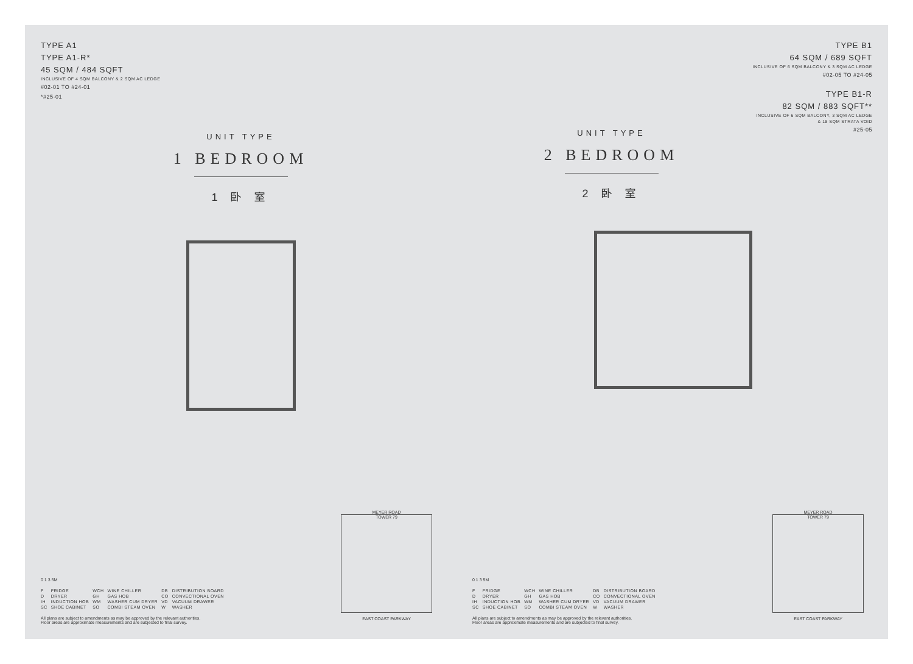TYPE A1
TYPE A1-R*
45 SQM / 484 SQFT
INCLUSIVE OF 4 SQM BALCONY & 2 SQM AC LEDGE
#02-01 TO #24-01
*#25-01
UNIT TYPE
1 BEDROOM
1 卧 室
0 1 3 5M
| F | FRIDGE | WCH | WINE CHILLER | DB | DISTRIBUTION BOARD |
| D | DRYER | GH | GAS HOB | CO | CONVECTIONAL OVEN |
| IH | INDUCTION HOB | WM | WASHER CUM DRYER | VD | VACUUM DRAWER |
| SC | SHOE CABINET | SO | COMBI STEAM OVEN | W | WASHER |
All plans are subject to amendments as may be approved by the relevant authorities.
Floor areas are approximate measurements and are subjected to final survey.
MEYER ROAD
TOWER 79
EAST COAST PARKWAY
TYPE B1
64 SQM / 689 SQFT
INCLUSIVE OF 6 SQM BALCONY & 3 SQM AC LEDGE
#02-05 TO #24-05
TYPE B1-R
82 SQM / 883 SQFT**
INCLUSIVE OF 6 SQM BALCONY, 3 SQM AC LEDGE
& 18 SQM STRATA VOID
#25-05
UNIT TYPE
2 BEDROOM
2 卧 室
0 1 3 5M
| F | FRIDGE | WCH | WINE CHILLER | DB | DISTRIBUTION BOARD |
| D | DRYER | GH | GAS HOB | CO | CONVECTIONAL OVEN |
| IH | INDUCTION HOB | WM | WASHER CUM DRYER | VD | VACUUM DRAWER |
| SC | SHOE CABINET | SO | COMBI STEAM OVEN | W | WASHER |
All plans are subject to amendments as may be approved by the relevant authorities.
Floor areas are approximate measurements and are subjected to final survey.
MEYER ROAD
TOWER 79
EAST COAST PARKWAY